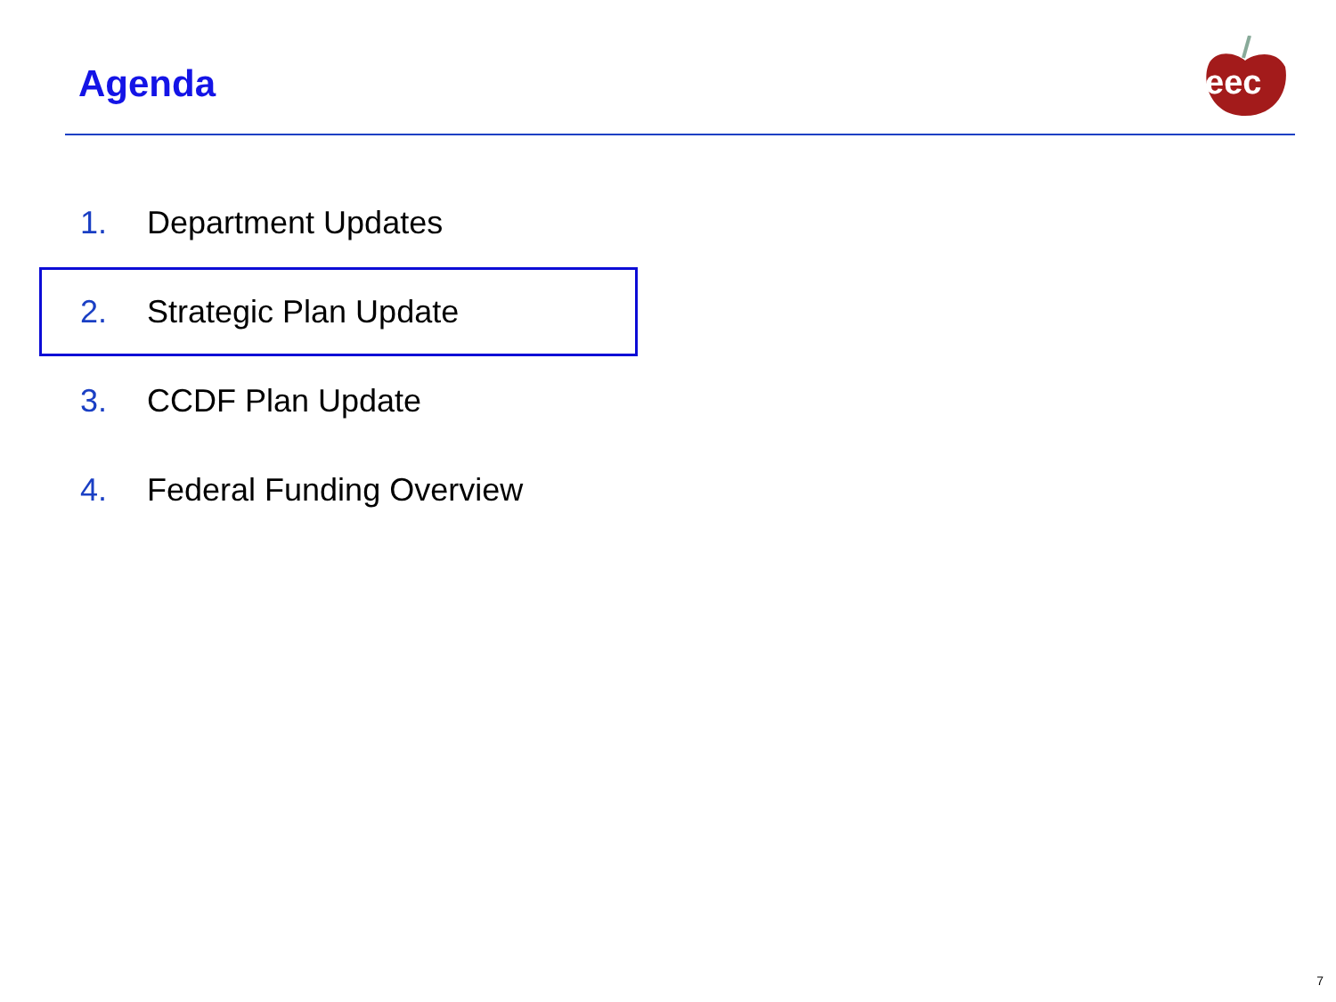Agenda
eec
1. Department Updates
2. Strategic Plan Update
3. CCDF Plan Update
4. Federal Funding Overview
7